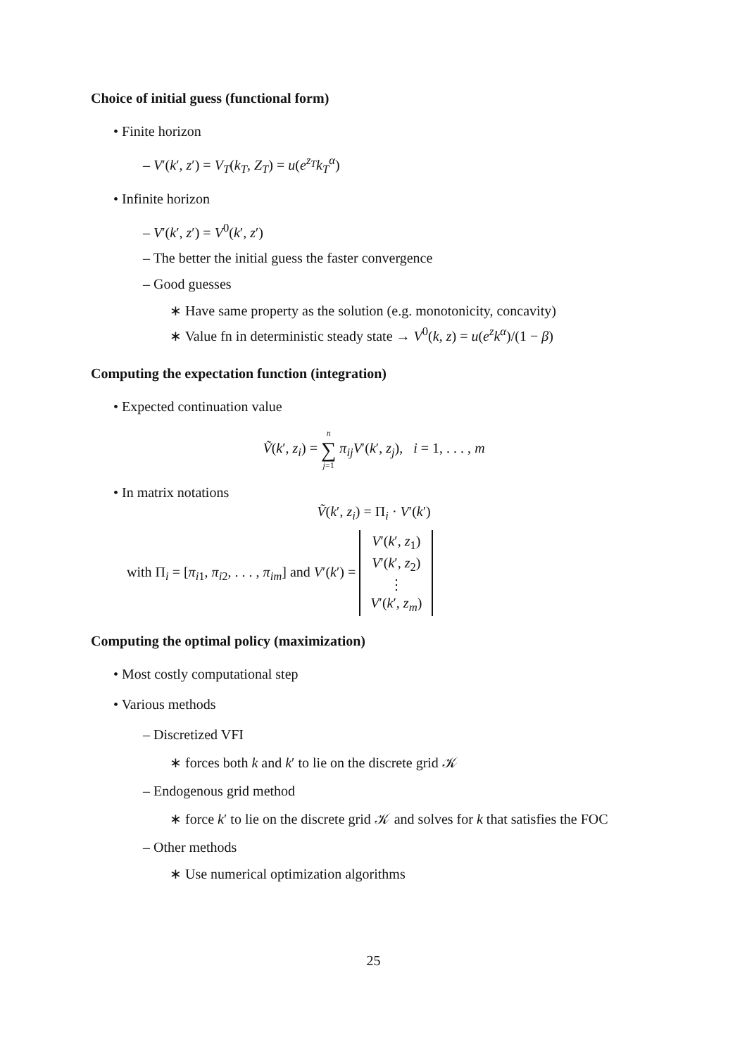Choice of initial guess (functional form)
• Finite horizon
– V′(k′, z′) = V<sub>T</sub>(k<sub>T</sub>, Z<sub>T</sub>) = u(e<sup>z<sub>T</sub></sup>k<sub>T</sub><sup>α</sup>)
• Infinite horizon
– V′(k′, z′) = V<sup>0</sup>(k′, z′)
– The better the initial guess the faster convergence
– Good guesses
∗ Have same property as the solution (e.g. monotonicity, concavity)
∗ Value fn in deterministic steady state → V<sup>0</sup>(k, z) = u(e<sup>z</sup>k<sup>α</sup>)/(1 − β)
Computing the expectation function (integration)
• Expected continuation value
Ṽ(k′, z<sub>i</sub>) = n
∑
j=1 π<sub>ij</sub>V′(k′, z<sub>j</sub>), i = 1, . . . , m
• In matrix notations
Ṽ(k′, z<sub>i</sub>) = Π<sub>i</sub> · V′(k′)
with Π<sub>i</sub> = [π<sub>i1</sub>, π<sub>i2</sub>, . . . , π<sub>im</sub>] and V′(k′) = V′(k′, z<sub>1</sub>)
V′(k′, z<sub>2</sub>)
⋮
V′(k′, z<sub>m</sub>)
Computing the optimal policy (maximization)
• Most costly computational step
• Various methods
– Discretized VFI
∗ forces both k and k′ to lie on the discrete grid 𝒦
– Endogenous grid method
∗ force k′ to lie on the discrete grid 𝒦 and solves for k that satisfies the FOC
– Other methods
∗ Use numerical optimization algorithms
25